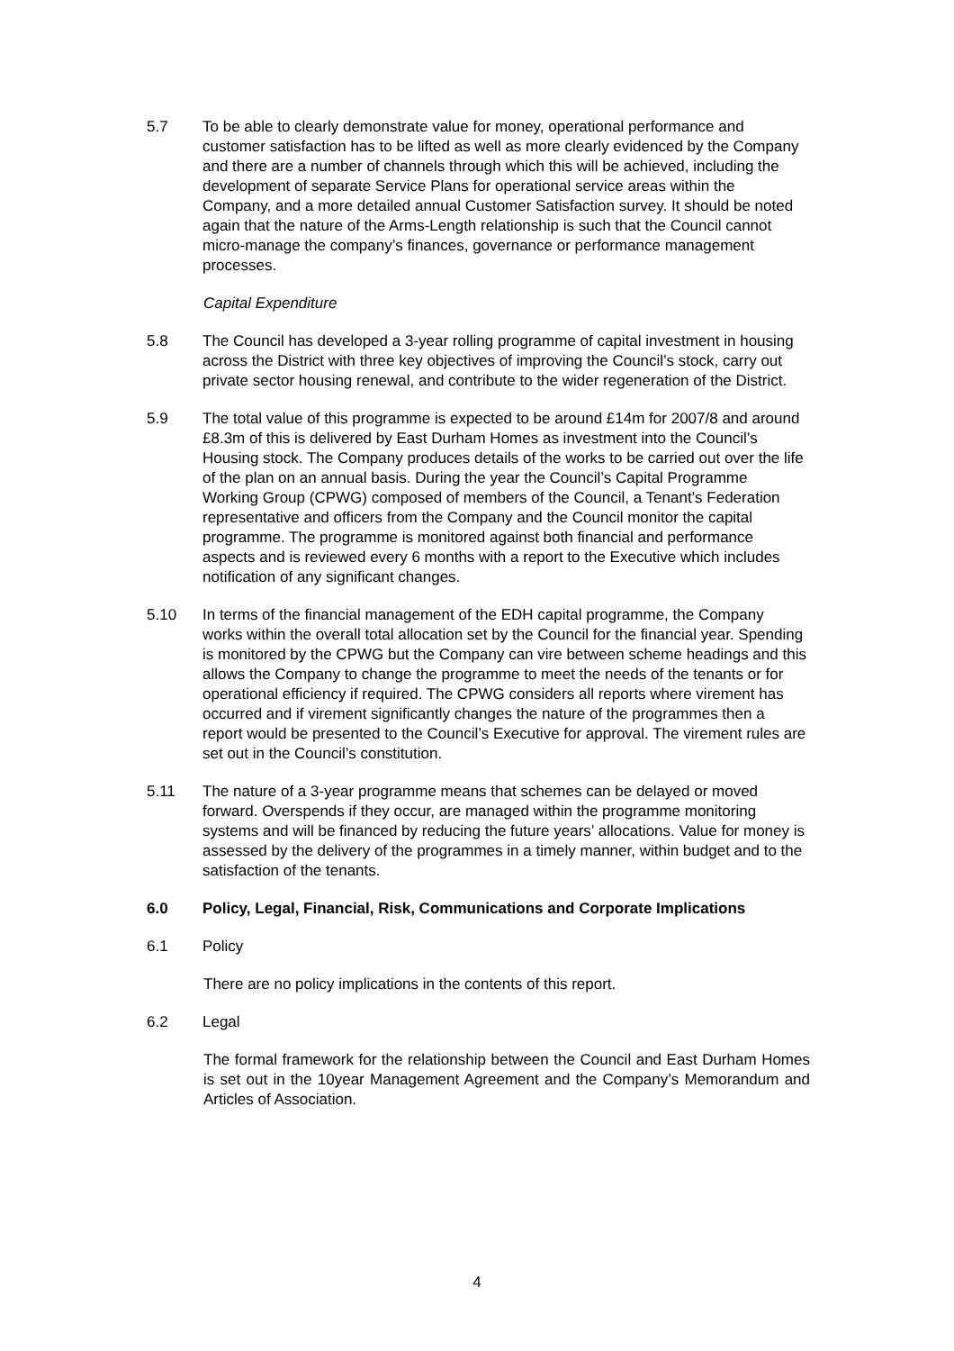5.7 To be able to clearly demonstrate value for money, operational performance and customer satisfaction has to be lifted as well as more clearly evidenced by the Company and there are a number of channels through which this will be achieved, including the development of separate Service Plans for operational service areas within the Company, and a more detailed annual Customer Satisfaction survey. It should be noted again that the nature of the Arms-Length relationship is such that the Council cannot micro-manage the company’s finances, governance or performance management processes.
Capital Expenditure
5.8 The Council has developed a 3-year rolling programme of capital investment in housing across the District with three key objectives of improving the Council’s stock, carry out private sector housing renewal, and contribute to the wider regeneration of the District.
5.9 The total value of this programme is expected to be around £14m for 2007/8 and around £8.3m of this is delivered by East Durham Homes as investment into the Council’s Housing stock. The Company produces details of the works to be carried out over the life of the plan on an annual basis. During the year the Council’s Capital Programme Working Group (CPWG) composed of members of the Council, a Tenant’s Federation representative and officers from the Company and the Council monitor the capital programme. The programme is monitored against both financial and performance aspects and is reviewed every 6 months with a report to the Executive which includes notification of any significant changes.
5.10 In terms of the financial management of the EDH capital programme, the Company works within the overall total allocation set by the Council for the financial year. Spending is monitored by the CPWG but the Company can vire between scheme headings and this allows the Company to change the programme to meet the needs of the tenants or for operational efficiency if required. The CPWG considers all reports where virement has occurred and if virement significantly changes the nature of the programmes then a report would be presented to the Council’s Executive for approval. The virement rules are set out in the Council’s constitution.
5.11 The nature of a 3-year programme means that schemes can be delayed or moved forward. Overspends if they occur, are managed within the programme monitoring systems and will be financed by reducing the future years’ allocations. Value for money is assessed by the delivery of the programmes in a timely manner, within budget and to the satisfaction of the tenants.
6.0 Policy, Legal, Financial, Risk, Communications and Corporate Implications
6.1 Policy
There are no policy implications in the contents of this report.
6.2 Legal
The formal framework for the relationship between the Council and East Durham Homes is set out in the 10year Management Agreement and the Company’s Memorandum and Articles of Association.
4